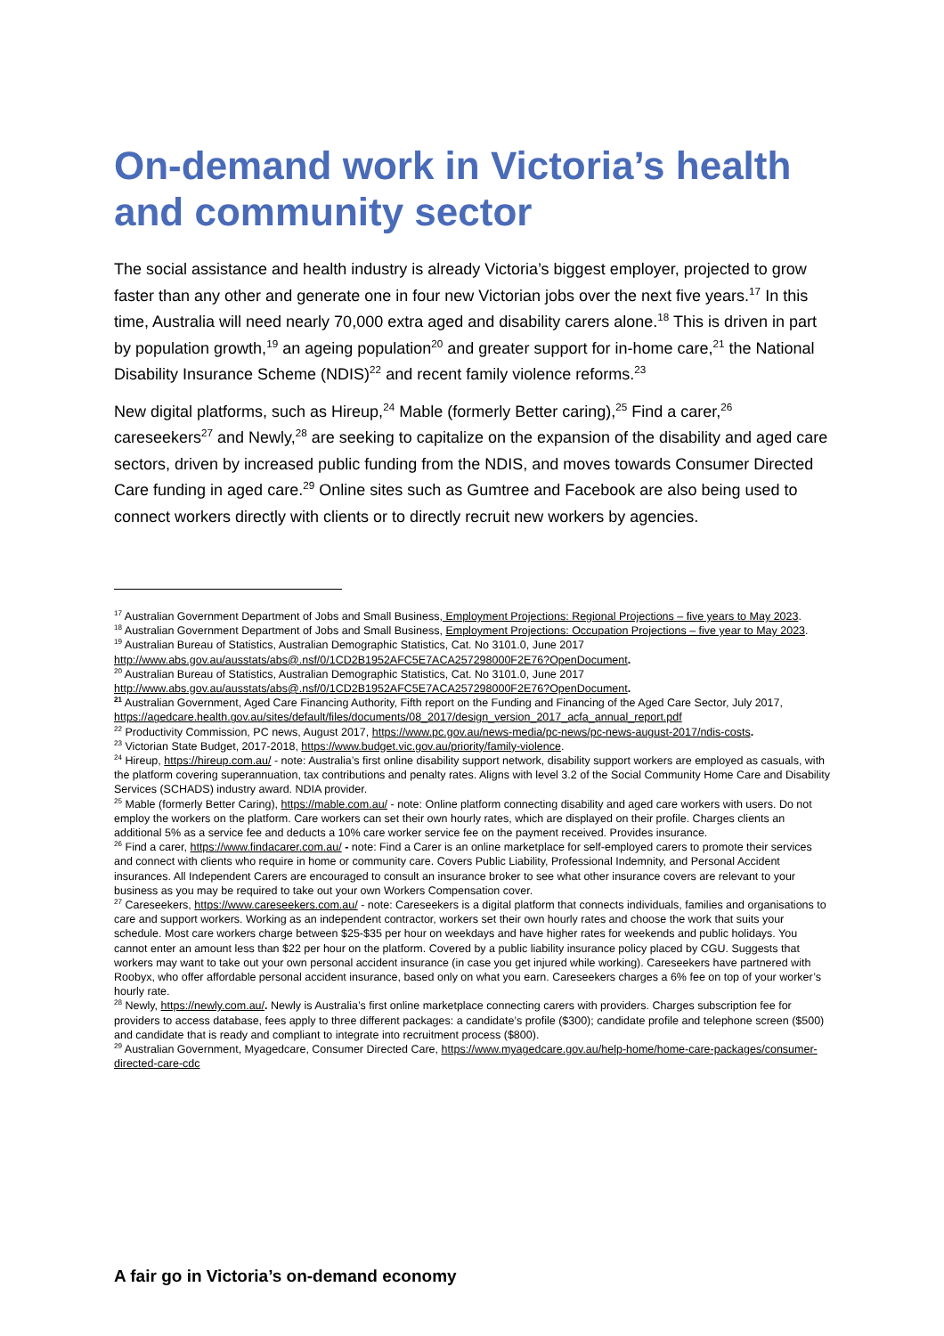On-demand work in Victoria’s health and community sector
The social assistance and health industry is already Victoria’s biggest employer, projected to grow faster than any other and generate one in four new Victorian jobs over the next five years.<sup>17</sup> In this time, Australia will need nearly 70,000 extra aged and disability carers alone.<sup>18</sup> This is driven in part by population growth,<sup>19</sup> an ageing population<sup>20</sup> and greater support for in-home care,<sup>21</sup> the National Disability Insurance Scheme (NDIS)<sup>22</sup> and recent family violence reforms.<sup>23</sup>
New digital platforms, such as Hireup,<sup>24</sup> Mable (formerly Better caring),<sup>25</sup> Find a carer,<sup>26</sup> careseekers<sup>27</sup> and Newly,<sup>28</sup> are seeking to capitalize on the expansion of the disability and aged care sectors, driven by increased public funding from the NDIS, and moves towards Consumer Directed Care funding in aged care.<sup>29</sup> Online sites such as Gumtree and Facebook are also being used to connect workers directly with clients or to directly recruit new workers by agencies.
<sup>17</sup> Australian Government Department of Jobs and Small Business, Employment Projections: Regional Projections – five years to May 2023.
<sup>18</sup> Australian Government Department of Jobs and Small Business, Employment Projections: Occupation Projections – five year to May 2023.
<sup>19</sup> Australian Bureau of Statistics, Australian Demographic Statistics, Cat. No 3101.0, June 2017 http://www.abs.gov.au/ausstats/abs@.nsf/0/1CD2B1952AFC5E7ACA257298000F2E76?OpenDocument.
<sup>20</sup> Australian Bureau of Statistics, Australian Demographic Statistics, Cat. No 3101.0, June 2017 http://www.abs.gov.au/ausstats/abs@.nsf/0/1CD2B1952AFC5E7ACA257298000F2E76?OpenDocument.
<sup>21</sup> Australian Government, Aged Care Financing Authority, Fifth report on the Funding and Financing of the Aged Care Sector, July 2017, https://agedcare.health.gov.au/sites/default/files/documents/08_2017/design_version_2017_acfa_annual_report.pdf
<sup>22</sup> Productivity Commission, PC news, August 2017, https://www.pc.gov.au/news-media/pc-news/pc-news-august-2017/ndis-costs.
<sup>23</sup> Victorian State Budget, 2017-2018, https://www.budget.vic.gov.au/priority/family-violence.
<sup>24</sup> Hireup, https://hireup.com.au/ - note: Australia’s first online disability support network, disability support workers are employed as casuals, with the platform covering superannuation, tax contributions and penalty rates. Aligns with level 3.2 of the Social Community Home Care and Disability Services (SCHADS) industry award. NDIA provider.
<sup>25</sup> Mable (formerly Better Caring), https://mable.com.au/ - note: Online platform connecting disability and aged care workers with users. Do not employ the workers on the platform. Care workers can set their own hourly rates, which are displayed on their profile. Charges clients an additional 5% as a service fee and deducts a 10% care worker service fee on the payment received. Provides insurance.
<sup>26</sup> Find a carer, https://www.findacarer.com.au/ - note: Find a Carer is an online marketplace for self-employed carers to promote their services and connect with clients who require in home or community care. Covers Public Liability, Professional Indemnity, and Personal Accident insurances. All Independent Carers are encouraged to consult an insurance broker to see what other insurance covers are relevant to your business as you may be required to take out your own Workers Compensation cover.
<sup>27</sup> Careseekers, https://www.careseekers.com.au/ - note: Careseekers is a digital platform that connects individuals, families and organisations to care and support workers. Working as an independent contractor, workers set their own hourly rates and choose the work that suits your schedule. Most care workers charge between $25-$35 per hour on weekdays and have higher rates for weekends and public holidays. You cannot enter an amount less than $22 per hour on the platform. Covered by a public liability insurance policy placed by CGU. Suggests that workers may want to take out your own personal accident insurance (in case you get injured while working). Careseekers have partnered with Roobyx, who offer affordable personal accident insurance, based only on what you earn. Careseekers charges a 6% fee on top of your worker’s hourly rate.
<sup>28</sup> Newly, https://newly.com.au/. Newly is Australia’s first online marketplace connecting carers with providers. Charges subscription fee for providers to access database, fees apply to three different packages: a candidate’s profile ($300); candidate profile and telephone screen ($500) and candidate that is ready and compliant to integrate into recruitment process ($800).
<sup>29</sup> Australian Government, Myagedcare, Consumer Directed Care, https://www.myagedcare.gov.au/help-home/home-care-packages/consumer-directed-care-cdc
A fair go in Victoria’s on-demand economy